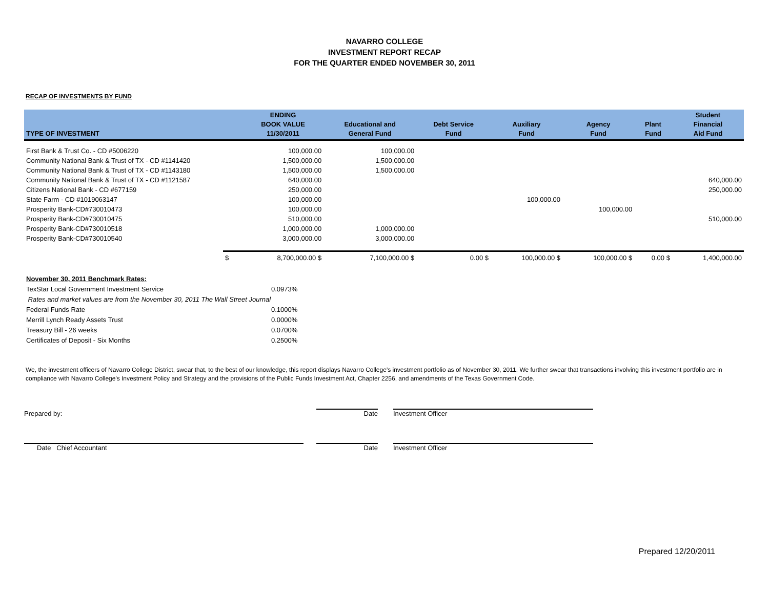NAVARRO COLLEGE
INVESTMENT REPORT RECAP
FOR THE QUARTER ENDED NOVEMBER 30, 2011
RECAP OF INVESTMENTS BY FUND
| TYPE OF INVESTMENT | | ENDING BOOK VALUE 11/30/2011 | Educational and General Fund | Debt Service Fund | Auxiliary Fund | Agency Fund | Plant Fund | Student Financial Aid Fund |
| --- | --- | --- | --- | --- | --- | --- | --- | --- |
| First Bank & Trust Co. - CD #5006220 | | 100,000.00 | 100,000.00 | | | | | |
| Community National Bank & Trust of TX - CD #1141420 | | 1,500,000.00 | 1,500,000.00 | | | | | |
| Community National Bank & Trust of TX - CD #1143180 | | 1,500,000.00 | 1,500,000.00 | | | | | |
| Community National Bank & Trust of TX - CD #1121587 | | 640,000.00 | | | | | | 640,000.00 |
| Citizens National Bank - CD #677159 | | 250,000.00 | | | | | | 250,000.00 |
| State Farm - CD #1019063147 | | 100,000.00 | | | 100,000.00 | | | |
| Prosperity Bank-CD#730010473 | | 100,000.00 | | | | 100,000.00 | | |
| Prosperity Bank-CD#730010475 | | 510,000.00 | | | | | | 510,000.00 |
| Prosperity Bank-CD#730010518 | | 1,000,000.00 | 1,000,000.00 | | | | | |
| Prosperity Bank-CD#730010540 | | 3,000,000.00 | 3,000,000.00 | | | | | |
| | $ | 8,700,000.00 $ | 7,100,000.00 $ | 0.00 $ | 100,000.00 $ | 100,000.00 $ | 0.00 $ | 1,400,000.00 |
| November 30, 2011 Benchmark Rates: | |
| TexStar Local Government Investment Service | 0.0973% |
| Rates and market values are from the November 30, 2011 The Wall Street Journal | |
| Federal Funds Rate | 0.1000% |
| Merrill Lynch Ready Assets Trust | 0.0000% |
| Treasury Bill - 26 weeks | 0.0700% |
| Certificates of Deposit - Six Months | 0.2500% |
We, the investment officers of Navarro College District, swear that, to the best of our knowledge, this report displays Navarro College's investment portfolio as of November 30, 2011. We further swear that transactions involving this investment portfolio are in compliance with Navarro College's Investment Policy and Strategy and the provisions of the Public Funds Investment Act, Chapter 2256, and amendments of the Texas Government Code.
Prepared by:
Date
Investment Officer
Date Chief Accountant
Date
Investment Officer
Prepared 12/20/2011